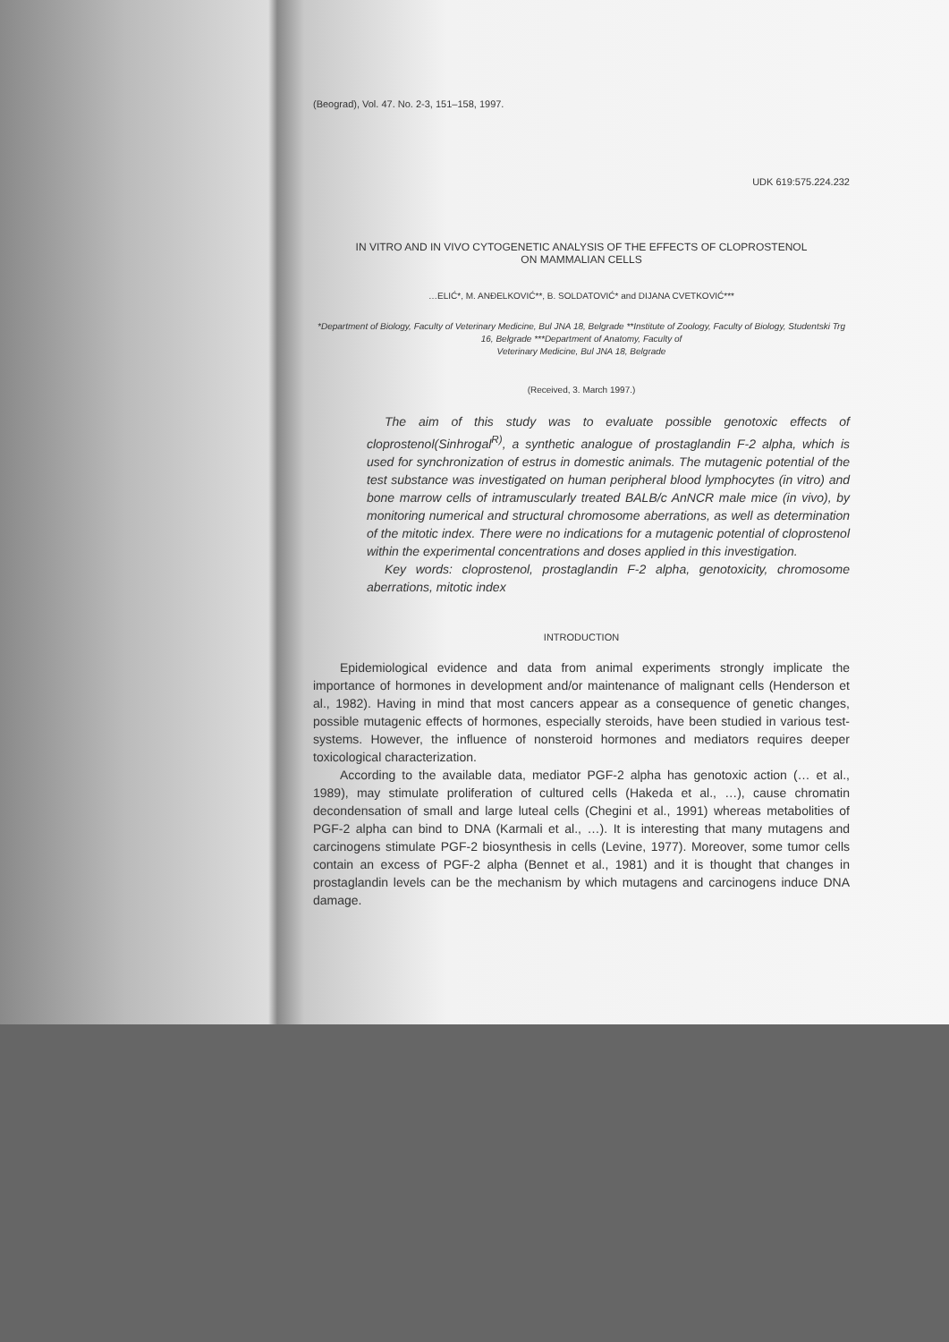(Beograd), Vol. 47. No. 2-3, 151–158, 1997.
UDK 619:575.224.232
IN VITRO AND IN VIVO CYTOGENETIC ANALYSIS OF THE EFFECTS OF CLOPROSTENOL
ON MAMMALIAN CELLS
…ELIĆ*, M. ANĐELKOVIĆ**, B. SOLDATOVIĆ* and DIJANA CVETKOVIĆ***
*Department of Biology, Faculty of Veterinary Medicine, Bul JNA 18, Belgrade **Institute of Zoology, Faculty of Biology, Studentski Trg 16, Belgrade ***Department of Anatomy, Faculty of
Veterinary Medicine, Bul JNA 18, Belgrade
(Received, 3. March 1997.)
The aim of this study was to evaluate possible genotoxic effects of cloprostenol(Sinhrogal<sup>R)</sup>, a synthetic analogue of prostaglandin F-2 alpha, which is used for synchronization of estrus in domestic animals. The mutagenic potential of the test substance was investigated on human peripheral blood lymphocytes (in vitro) and bone marrow cells of intramuscularly treated BALB/c AnNCR male mice (in vivo), by monitoring numerical and structural chromosome aberrations, as well as determination of the mitotic index. There were no indications for a mutagenic potential of cloprostenol within the experimental concentrations and doses applied in this investigation.
Key words: cloprostenol, prostaglandin F-2 alpha, genotoxicity, chromosome aberrations, mitotic index
INTRODUCTION
Epidemiological evidence and data from animal experiments strongly implicate the importance of hormones in development and/or maintenance of malignant cells (Henderson et al., 1982). Having in mind that most cancers appear as a consequence of genetic changes, possible mutagenic effects of hormones, especially steroids, have been studied in various test-systems. However, the influence of nonsteroid hormones and mediators requires deeper toxicological characterization.
According to the available data, mediator PGF-2 alpha has genotoxic action (… et al., 1989), may stimulate proliferation of cultured cells (Hakeda et al., …), cause chromatin decondensation of small and large luteal cells (Chegini et al., 1991) whereas metabolities of PGF-2 alpha can bind to DNA (Karmali et al., …). It is interesting that many mutagens and carcinogens stimulate PGF-2 biosynthesis in cells (Levine, 1977). Moreover, some tumor cells contain an excess of PGF-2 alpha (Bennet et al., 1981) and it is thought that changes in prostaglandin levels can be the mechanism by which mutagens and carcinogens induce DNA damage.